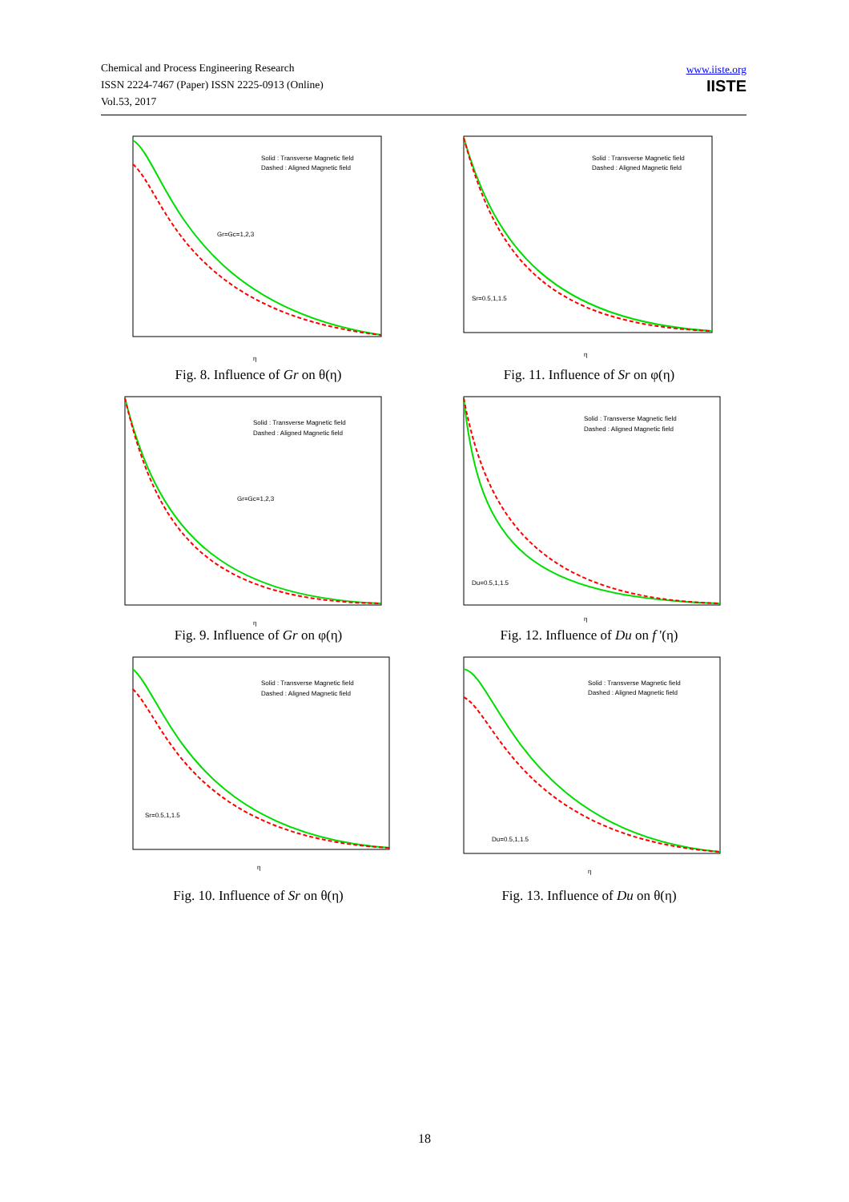Chemical and Process Engineering Research
ISSN 2224-7467 (Paper) ISSN 2225-0913 (Online)
Vol.53, 2017
www.iiste.org
IISTE
Solid : Transverse Magnetic field
Dashed : Aligned Magnetic field
Gr=Gc=1,2,3
η
Fig. 8. Influence of Gr on θ(η)
Solid : Transverse Magnetic field
Dashed : Aligned Magnetic field
Sr=0.5,1,1.5
η
Fig. 11. Influence of Sr on φ(η)
Solid : Transverse Magnetic field
Dashed : Aligned Magnetic field
Gr=Gc=1,2,3
η
Fig. 9. Influence of Gr on φ(η)
Solid : Transverse Magnetic field
Dashed : Aligned Magnetic field
Du=0.5,1,1.5
η
Fig. 12. Influence of Du on f '(η)
Solid : Transverse Magnetic field
Dashed : Aligned Magnetic field
Sr=0.5,1,1.5
η
Fig. 10. Influence of Sr on θ(η)
Solid : Transverse Magnetic field
Dashed : Aligned Magnetic field
Du=0.5,1,1.5
η
Fig. 13. Influence of Du on θ(η)
18